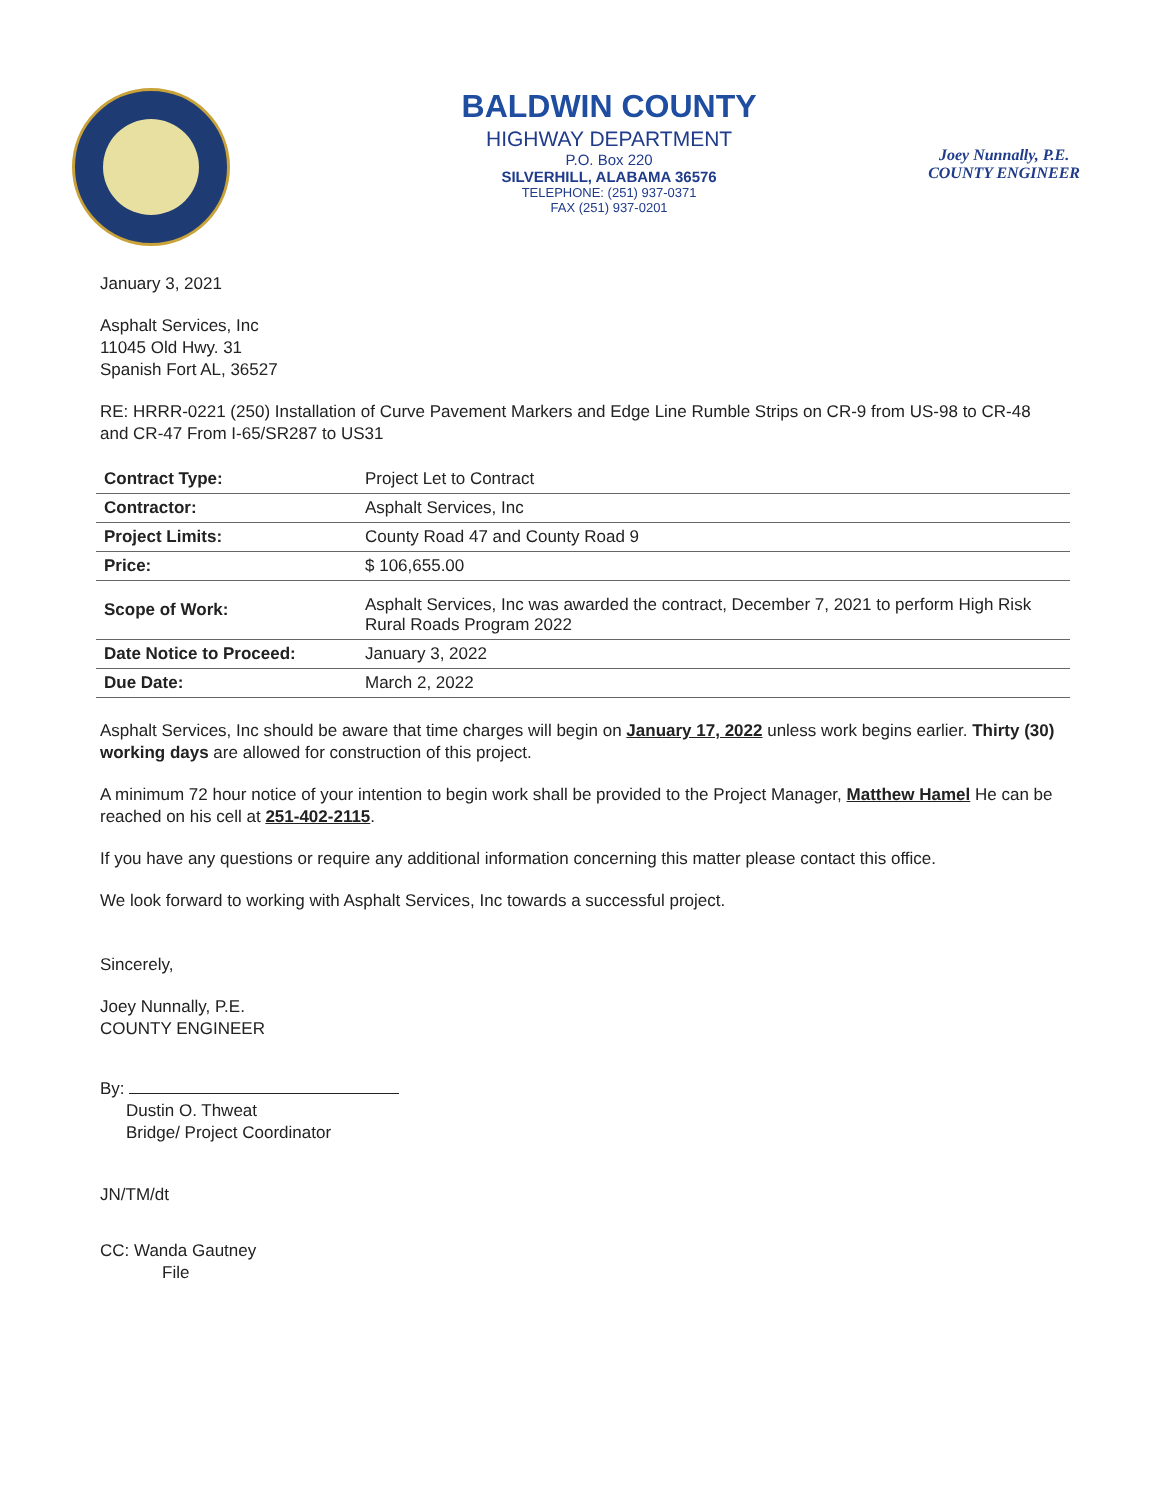BALDWIN COUNTY
HIGHWAY DEPARTMENT
P.O. Box 220
SILVERHILL, ALABAMA 36576
TELEPHONE: (251) 937-0371
FAX (251) 937-0201
Joey Nunnally, P.E.
COUNTY ENGINEER
January 3, 2021
Asphalt Services, Inc
11045 Old Hwy. 31
Spanish Fort AL, 36527
RE: HRRR-0221 (250) Installation of Curve Pavement Markers and Edge Line Rumble Strips on CR-9 from US-98 to CR-48 and CR-47 From I-65/SR287 to US31
| Contract Type: | Project Let to Contract |
| Contractor: | Asphalt Services, Inc |
| Project Limits: | County Road 47 and County Road 9 |
| Price: | $ 106,655.00 |
| Scope of Work: | Asphalt Services, Inc was awarded the contract, December 7, 2021 to perform High Risk Rural Roads Program 2022 |
| Date Notice to Proceed: | January 3, 2022 |
| Due Date: | March 2, 2022 |
Asphalt Services, Inc should be aware that time charges will begin on January 17, 2022 unless work begins earlier. Thirty (30) working days are allowed for construction of this project.
A minimum 72 hour notice of your intention to begin work shall be provided to the Project Manager, Matthew Hamel He can be reached on his cell at 251-402-2115.
If you have any questions or require any additional information concerning this matter please contact this office.
We look forward to working with Asphalt Services, Inc towards a successful project.
Sincerely,
Joey Nunnally, P.E.
COUNTY ENGINEER
By:
Dustin O. Thweat
Bridge/ Project Coordinator
JN/TM/dt
CC: Wanda Gautney
File